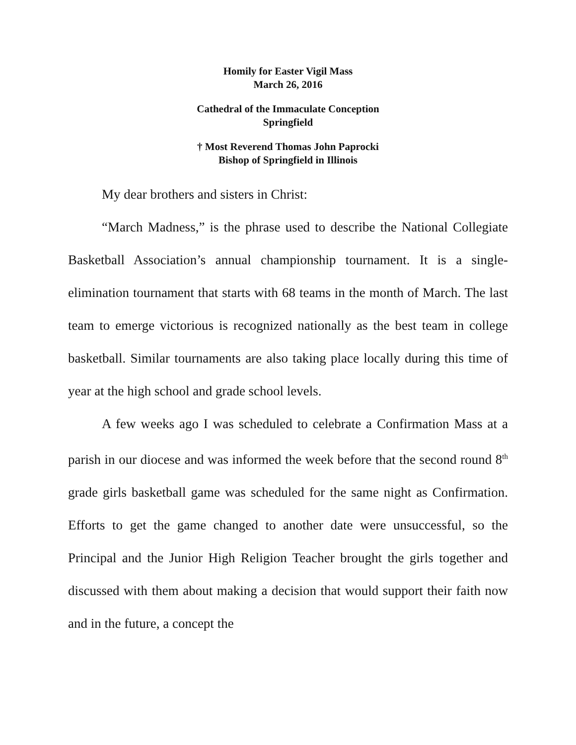Homily for Easter Vigil Mass
March 26, 2016
Cathedral of the Immaculate Conception
Springfield
† Most Reverend Thomas John Paprocki
Bishop of Springfield in Illinois
My dear brothers and sisters in Christ:
“March Madness,” is the phrase used to describe the National Collegiate Basketball Association’s annual championship tournament. It is a single-elimination tournament that starts with 68 teams in the month of March. The last team to emerge victorious is recognized nationally as the best team in college basketball. Similar tournaments are also taking place locally during this time of year at the high school and grade school levels.
A few weeks ago I was scheduled to celebrate a Confirmation Mass at a parish in our diocese and was informed the week before that the second round 8<sup>th</sup> grade girls basketball game was scheduled for the same night as Confirmation. Efforts to get the game changed to another date were unsuccessful, so the Principal and the Junior High Religion Teacher brought the girls together and discussed with them about making a decision that would support their faith now and in the future, a concept the